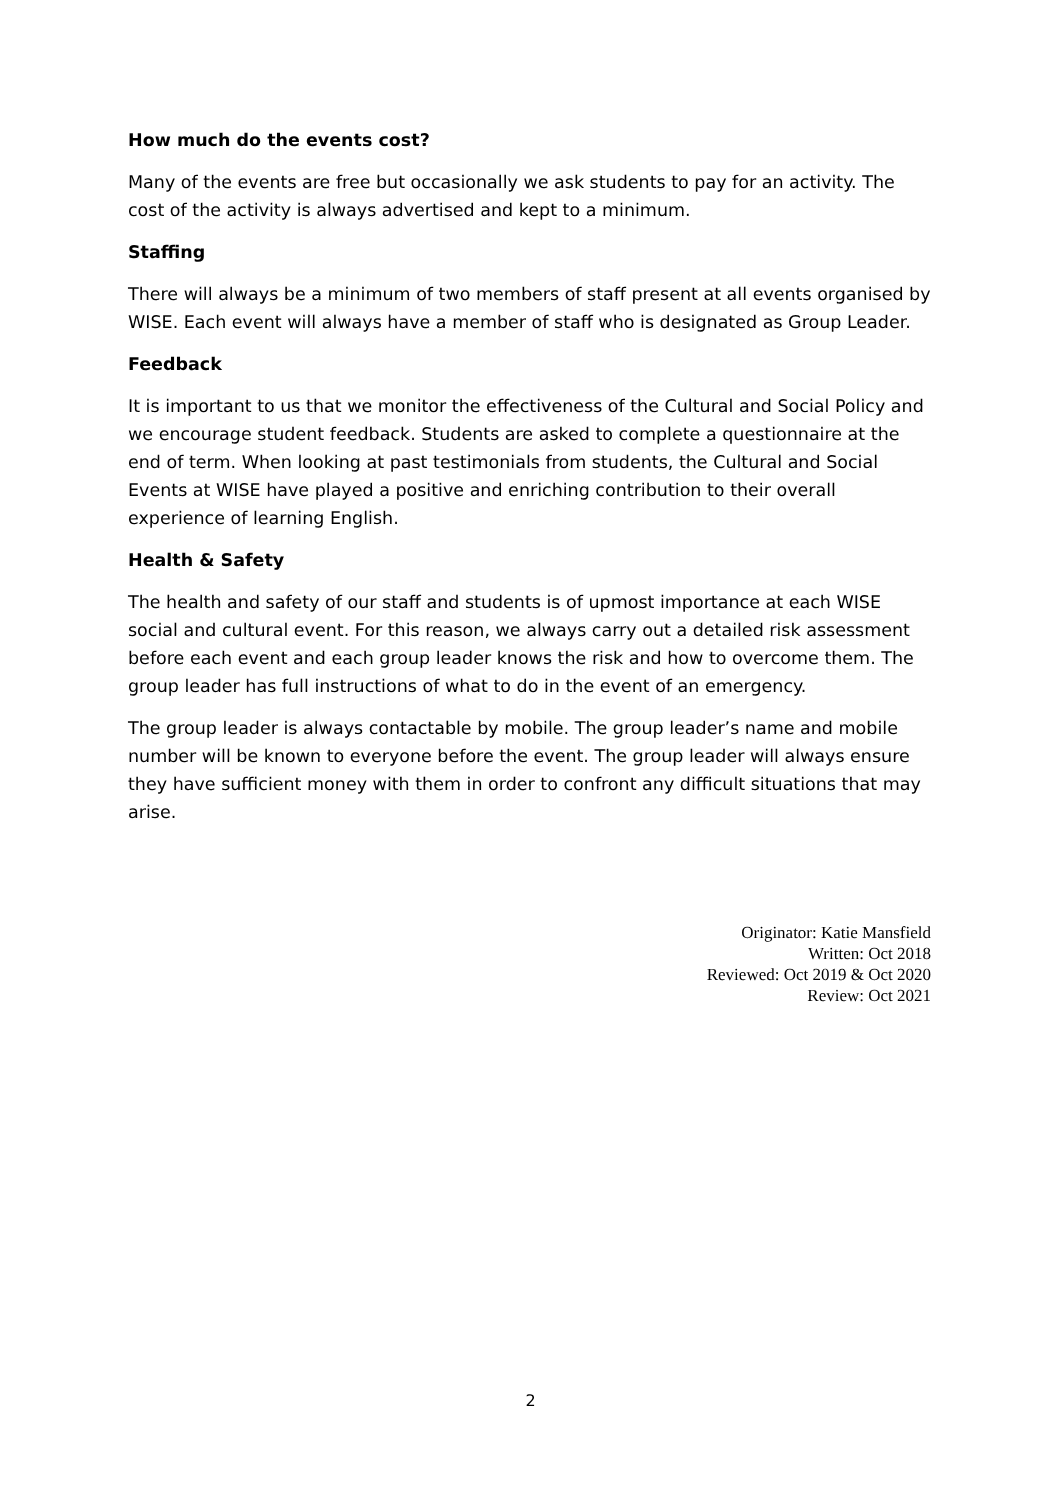How much do the events cost?
Many of the events are free but occasionally we ask students to pay for an activity. The cost of the activity is always advertised and kept to a minimum.
Staffing
There will always be a minimum of two members of staff present at all events organised by WISE. Each event will always have a member of staff who is designated as Group Leader.
Feedback
It is important to us that we monitor the effectiveness of the Cultural and Social Policy and we encourage student feedback. Students are asked to complete a questionnaire at the end of term. When looking at past testimonials from students, the Cultural and Social Events at WISE have played a positive and enriching contribution to their overall experience of learning English.
Health & Safety
The health and safety of our staff and students is of upmost importance at each WISE social and cultural event. For this reason, we always carry out a detailed risk assessment before each event and each group leader knows the risk and how to overcome them. The group leader has full instructions of what to do in the event of an emergency.
The group leader is always contactable by mobile. The group leader’s name and mobile number will be known to everyone before the event. The group leader will always ensure they have sufficient money with them in order to confront any difficult situations that may arise.
Originator: Katie Mansfield
Written: Oct 2018
Reviewed: Oct 2019 & Oct 2020
Review: Oct 2021
2